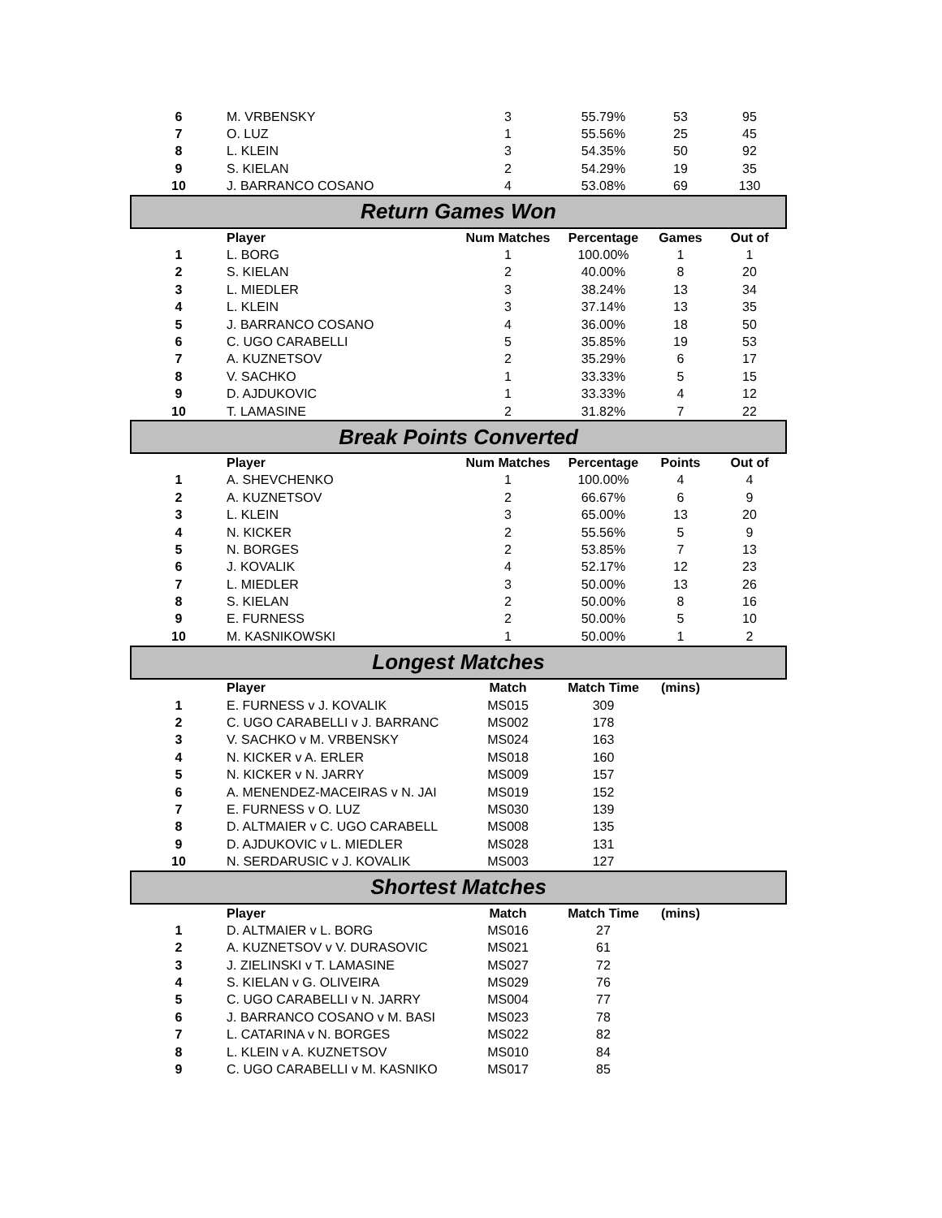| 6 | M. VRBENSKY | 3 | 55.79% | 53 | 95 |
| 7 | O. LUZ | 1 | 55.56% | 25 | 45 |
| 8 | L. KLEIN | 3 | 54.35% | 50 | 92 |
| 9 | S. KIELAN | 2 | 54.29% | 19 | 35 |
| 10 | J. BARRANCO COSANO | 4 | 53.08% | 69 | 130 |
| Return Games Won | | | | | |
| | Player | Num Matches | Percentage | Games | Out of |
| 1 | L. BORG | 1 | 100.00% | 1 | 1 |
| 2 | S. KIELAN | 2 | 40.00% | 8 | 20 |
| 3 | L. MIEDLER | 3 | 38.24% | 13 | 34 |
| 4 | L. KLEIN | 3 | 37.14% | 13 | 35 |
| 5 | J. BARRANCO COSANO | 4 | 36.00% | 18 | 50 |
| 6 | C. UGO CARABELLI | 5 | 35.85% | 19 | 53 |
| 7 | A. KUZNETSOV | 2 | 35.29% | 6 | 17 |
| 8 | V. SACHKO | 1 | 33.33% | 5 | 15 |
| 9 | D. AJDUKOVIC | 1 | 33.33% | 4 | 12 |
| 10 | T. LAMASINE | 2 | 31.82% | 7 | 22 |
| Break Points Converted | | | | | |
| | Player | Num Matches | Percentage | Points | Out of |
| 1 | A. SHEVCHENKO | 1 | 100.00% | 4 | 4 |
| 2 | A. KUZNETSOV | 2 | 66.67% | 6 | 9 |
| 3 | L. KLEIN | 3 | 65.00% | 13 | 20 |
| 4 | N. KICKER | 2 | 55.56% | 5 | 9 |
| 5 | N. BORGES | 2 | 53.85% | 7 | 13 |
| 6 | J. KOVALIK | 4 | 52.17% | 12 | 23 |
| 7 | L. MIEDLER | 3 | 50.00% | 13 | 26 |
| 8 | S. KIELAN | 2 | 50.00% | 8 | 16 |
| 9 | E. FURNESS | 2 | 50.00% | 5 | 10 |
| 10 | M. KASNIKOWSKI | 1 | 50.00% | 1 | 2 |
| Longest Matches | | | | | |
| | Player | Match | Match Time | (mins) | |
| 1 | E. FURNESS v J. KOVALIK | MS015 | 309 | | |
| 2 | C. UGO CARABELLI v J. BARRANC | MS002 | 178 | | |
| 3 | V. SACHKO v M. VRBENSKY | MS024 | 163 | | |
| 4 | N. KICKER v A. ERLER | MS018 | 160 | | |
| 5 | N. KICKER v N. JARRY | MS009 | 157 | | |
| 6 | A. MENENDEZ-MACEIRAS v N. JAI | MS019 | 152 | | |
| 7 | E. FURNESS v O. LUZ | MS030 | 139 | | |
| 8 | D. ALTMAIER v C. UGO CARABELL | MS008 | 135 | | |
| 9 | D. AJDUKOVIC v L. MIEDLER | MS028 | 131 | | |
| 10 | N. SERDARUSIC v J. KOVALIK | MS003 | 127 | | |
| Shortest Matches | | | | | |
| | Player | Match | Match Time | (mins) | |
| 1 | D. ALTMAIER v L. BORG | MS016 | 27 | | |
| 2 | A. KUZNETSOV v V. DURASOVIC | MS021 | 61 | | |
| 3 | J. ZIELINSKI v T. LAMASINE | MS027 | 72 | | |
| 4 | S. KIELAN v G. OLIVEIRA | MS029 | 76 | | |
| 5 | C. UGO CARABELLI v N. JARRY | MS004 | 77 | | |
| 6 | J. BARRANCO COSANO v M. BASI | MS023 | 78 | | |
| 7 | L. CATARINA v N. BORGES | MS022 | 82 | | |
| 8 | L. KLEIN v A. KUZNETSOV | MS010 | 84 | | |
| 9 | C. UGO CARABELLI v M. KASNIKO | MS017 | 85 | | |